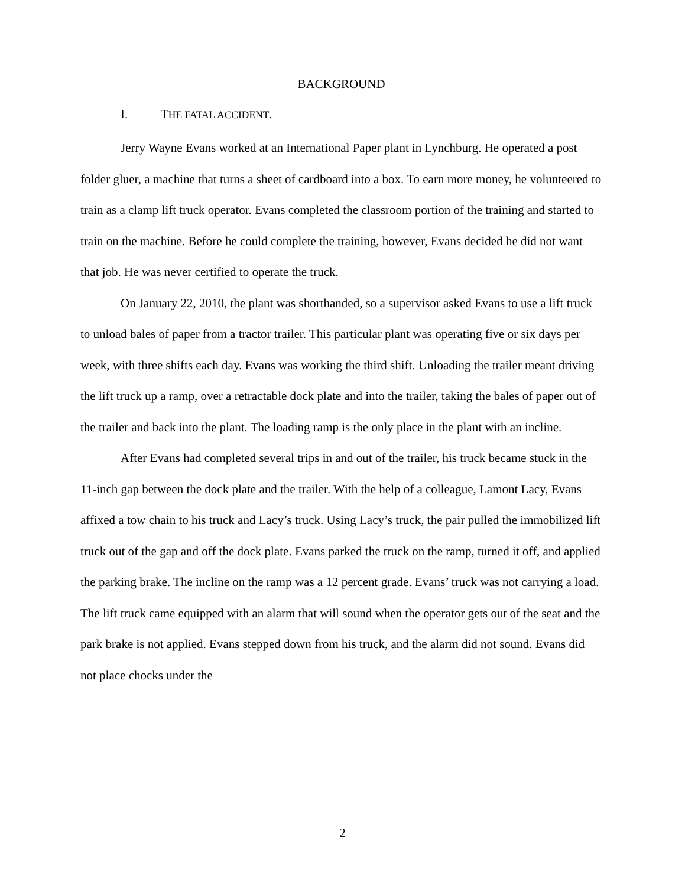BACKGROUND
I. THE FATAL ACCIDENT.
Jerry Wayne Evans worked at an International Paper plant in Lynchburg. He operated a post folder gluer, a machine that turns a sheet of cardboard into a box. To earn more money, he volunteered to train as a clamp lift truck operator. Evans completed the classroom portion of the training and started to train on the machine. Before he could complete the training, however, Evans decided he did not want that job. He was never certified to operate the truck.
On January 22, 2010, the plant was shorthanded, so a supervisor asked Evans to use a lift truck to unload bales of paper from a tractor trailer. This particular plant was operating five or six days per week, with three shifts each day. Evans was working the third shift. Unloading the trailer meant driving the lift truck up a ramp, over a retractable dock plate and into the trailer, taking the bales of paper out of the trailer and back into the plant. The loading ramp is the only place in the plant with an incline.
After Evans had completed several trips in and out of the trailer, his truck became stuck in the 11-inch gap between the dock plate and the trailer. With the help of a colleague, Lamont Lacy, Evans affixed a tow chain to his truck and Lacy’s truck. Using Lacy’s truck, the pair pulled the immobilized lift truck out of the gap and off the dock plate. Evans parked the truck on the ramp, turned it off, and applied the parking brake. The incline on the ramp was a 12 percent grade. Evans’ truck was not carrying a load. The lift truck came equipped with an alarm that will sound when the operator gets out of the seat and the park brake is not applied. Evans stepped down from his truck, and the alarm did not sound. Evans did not place chocks under the
2